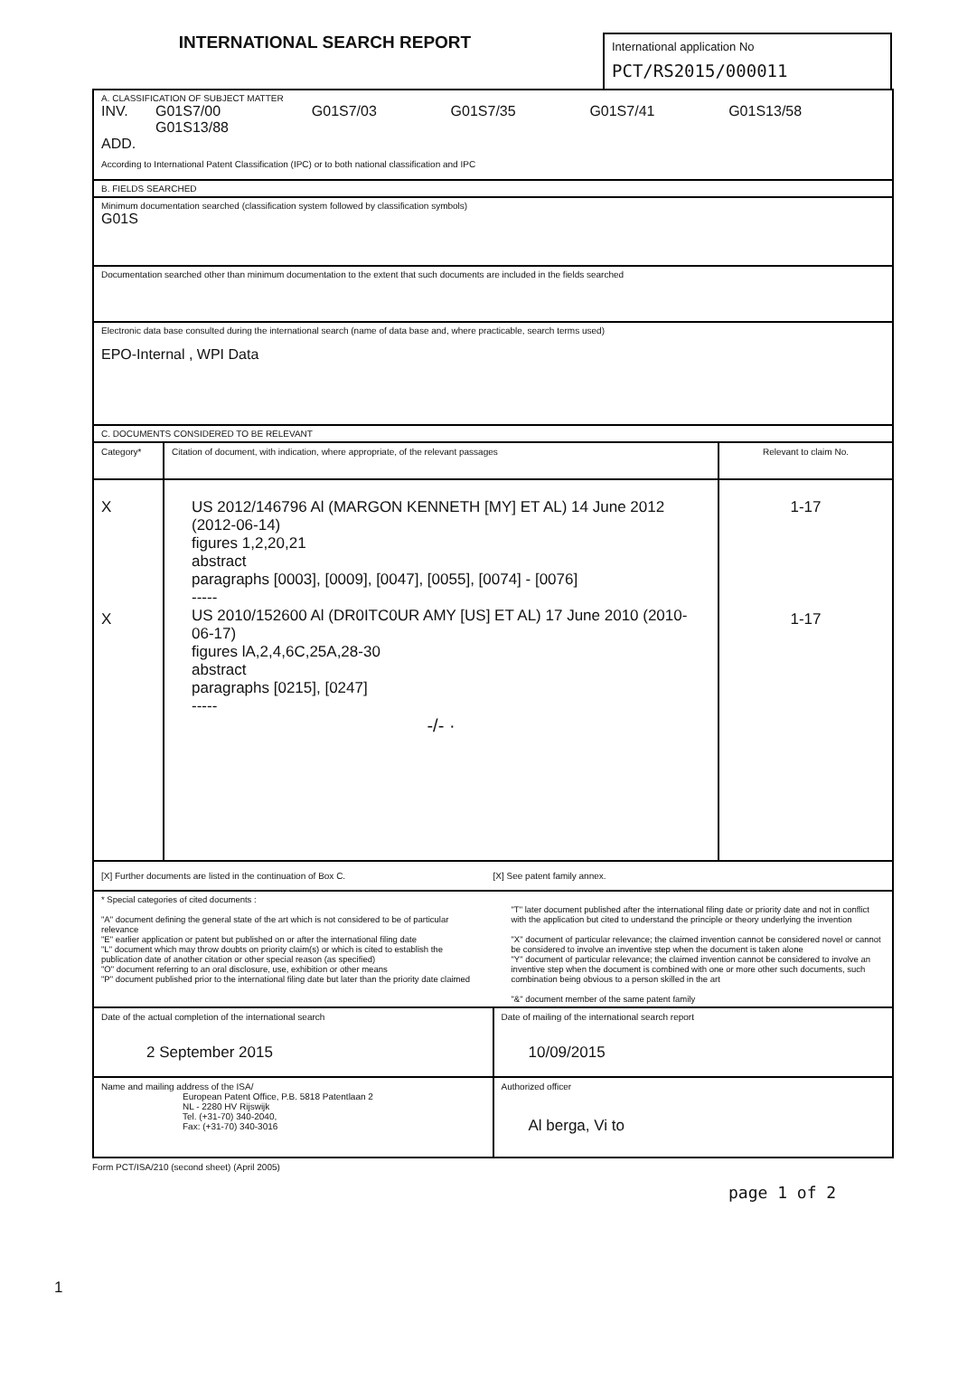INTERNATIONAL SEARCH REPORT
International application No
PCT/RS2015/000011
A. CLASSIFICATION OF SUBJECT MATTER
| INV. | G01S7/00 G01S13/88 | G01S7/03 | G01S7/35 | G01S7/41 | G01S13/58 |
ADD.
According to International Patent Classification (IPC) or to both national classification and IPC
B. FIELDS SEARCHED
Minimum documentation searched (classification system followed by classification symbols)
G01S
Documentation searched other than minimum documentation to the extent that such documents are included in the fields searched
Electronic data base consulted during the international search (name of data base and, where practicable, search terms used)
EPO-Internal , WPI Data
C. DOCUMENTS CONSIDERED TO BE RELEVANT
| Category* | Citation of document, with indication, where appropriate, of the relevant passages | Relevant to claim No. |
| X | US 2012/146796 Al (MARGON KENNETH [MY] ET AL) 14 June 2012 (2012-06-14) figures 1,2,20,21 abstract paragraphs [0003], [0009], [0047], [0055], [0074] - [0076] ----- | 1-17 |
| X | US 2010/152600 Al (DR0ITC0UR AMY [US] ET AL) 17 June 2010 (2010-06-17) figures lA,2,4,6C,25A,28-30 abstract paragraphs [0215], [0247] ----- -/- · | 1-17 |
[X] Further documents are listed in the continuation of Box C. [X] See patent family annex.
* Special categories of cited documents :
"A" document defining the general state of the art which is not considered to be of particular relevance
"E" earlier application or patent but published on or after the international filing date
"L" document which may throw doubts on priority claim(s) or which is cited to establish the publication date of another citation or other special reason (as specified)
"O" document referring to an oral disclosure, use, exhibition or other means
"P" document published prior to the international filing date but later than the priority date claimed
"T" later document published after the international filing date or priority date and not in conflict with the application but cited to understand the principle or theory underlying the invention
"X" document of particular relevance; the claimed invention cannot be considered novel or cannot be considered to involve an inventive step when the document is taken alone
"Y" document of particular relevance; the claimed invention cannot be considered to involve an inventive step when the document is combined with one or more other such documents, such combination being obvious to a person skilled in the art
"&" document member of the same patent family
| Date of the actual completion of the international search 2 September 2015 | Date of mailing of the international search report 10/09/2015 |
| Name and mailing address of the ISA/ European Patent Office, P.B. 5818 Patentlaan 2 NL - 2280 HV Rijswijk Tel. (+31-70) 340-2040, Fax: (+31-70) 340-3016 | Authorized officer Al berga, Vi to |
1
Form PCT/ISA/210 (second sheet) (April 2005)
page 1 of 2